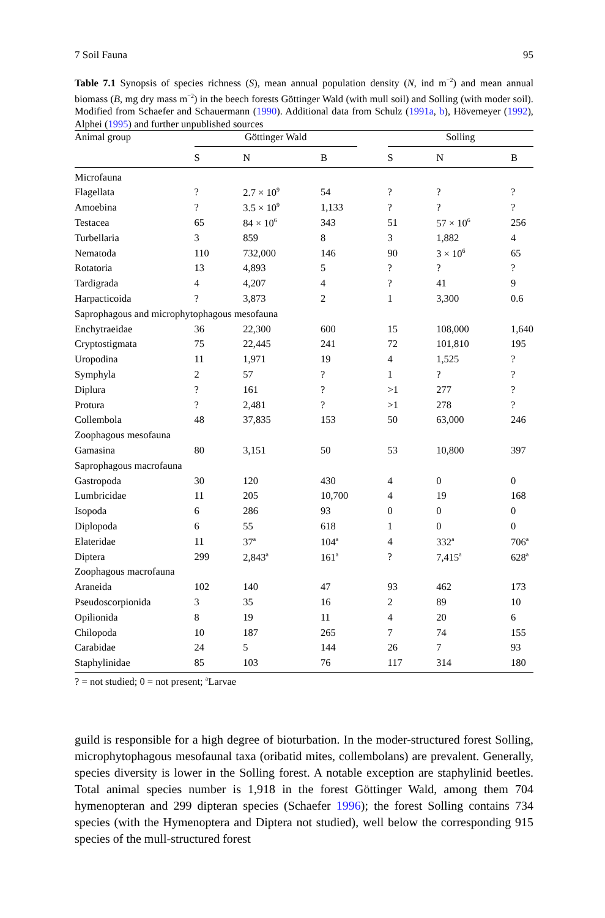7 Soil Fauna 95
Table 7.1 Synopsis of species richness (S), mean annual population density (N, ind m<sup>−2</sup>) and mean annual biomass (B, mg dry mass m<sup>−2</sup>) in the beech forests Göttinger Wald (with mull soil) and Solling (with moder soil). Modified from Schaefer and Schauermann (1990). Additional data from Schulz (1991a, b), Hövemeyer (1992), Alphei (1995) and further unpublished sources
| Animal group | Göttinger Wald | | | | Solling | | |
| --- | --- | --- | --- | --- | --- | --- | --- |
| | S | N | B | | S | N | B |
| Microfauna | | | | | | | |
| Flagellata | ? | 2.7 × 10<sup>9</sup> | 54 | | ? | ? | ? |
| Amoebina | ? | 3.5 × 10<sup>9</sup> | 1,133 | | ? | ? | ? |
| Testacea | 65 | 84 × 10<sup>6</sup> | 343 | | 51 | 57 × 10<sup>6</sup> | 256 |
| Turbellaria | 3 | 859 | 8 | | 3 | 1,882 | 4 |
| Nematoda | 110 | 732,000 | 146 | | 90 | 3 × 10<sup>6</sup> | 65 |
| Rotatoria | 13 | 4,893 | 5 | | ? | ? | ? |
| Tardigrada | 4 | 4,207 | 4 | | ? | 41 | 9 |
| Harpacticoida | ? | 3,873 | 2 | | 1 | 3,300 | 0.6 |
| Saprophagous and microphytophagous mesofauna | | | | | | | |
| Enchytraeidae | 36 | 22,300 | 600 | | 15 | 108,000 | 1,640 |
| Cryptostigmata | 75 | 22,445 | 241 | | 72 | 101,810 | 195 |
| Uropodina | 11 | 1,971 | 19 | | 4 | 1,525 | ? |
| Symphyla | 2 | 57 | ? | | 1 | ? | ? |
| Diplura | ? | 161 | ? | | >1 | 277 | ? |
| Protura | ? | 2,481 | ? | | >1 | 278 | ? |
| Collembola | 48 | 37,835 | 153 | | 50 | 63,000 | 246 |
| Zoophagous mesofauna | | | | | | | |
| Gamasina | 80 | 3,151 | 50 | | 53 | 10,800 | 397 |
| Saprophagous macrofauna | | | | | | | |
| Gastropoda | 30 | 120 | 430 | | 4 | 0 | 0 |
| Lumbricidae | 11 | 205 | 10,700 | | 4 | 19 | 168 |
| Isopoda | 6 | 286 | 93 | | 0 | 0 | 0 |
| Diplopoda | 6 | 55 | 618 | | 1 | 0 | 0 |
| Elateridae | 11 | 37<sup>a</sup> | 104<sup>a</sup> | | 4 | 332<sup>a</sup> | 706<sup>a</sup> |
| Diptera | 299 | 2,843<sup>a</sup> | 161<sup>a</sup> | | ? | 7,415<sup>a</sup> | 628<sup>a</sup> |
| Zoophagous macrofauna | | | | | | | |
| Araneida | 102 | 140 | 47 | | 93 | 462 | 173 |
| Pseudoscorpionida | 3 | 35 | 16 | | 2 | 89 | 10 |
| Opilionida | 8 | 19 | 11 | | 4 | 20 | 6 |
| Chilopoda | 10 | 187 | 265 | | 7 | 74 | 155 |
| Carabidae | 24 | 5 | 144 | | 26 | 7 | 93 |
| Staphylinidae | 85 | 103 | 76 | | 117 | 314 | 180 |
? = not studied; 0 = not present; <sup>a</sup>Larvae
guild is responsible for a high degree of bioturbation. In the moder-structured forest Solling, microphytophagous mesofaunal taxa (oribatid mites, collembolans) are prevalent. Generally, species diversity is lower in the Solling forest. A notable exception are staphylinid beetles. Total animal species number is 1,918 in the forest Göttinger Wald, among them 704 hymenopteran and 299 dipteran species (Schaefer 1996); the forest Solling contains 734 species (with the Hymenoptera and Diptera not studied), well below the corresponding 915 species of the mull-structured forest